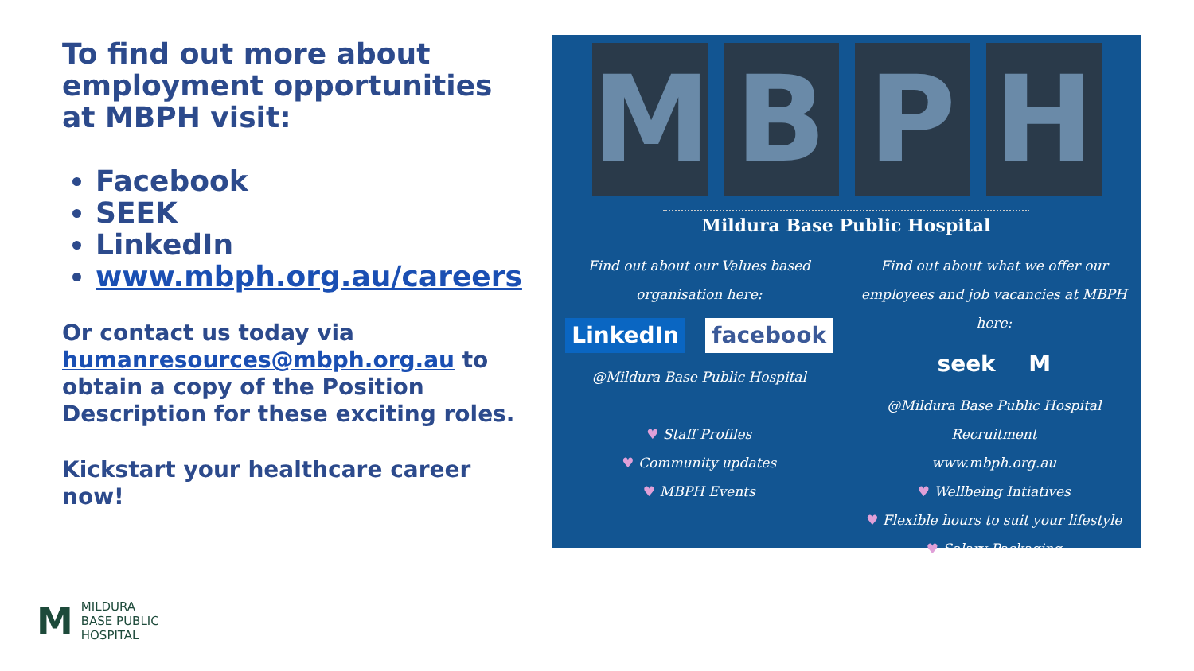To find out more about employment opportunities at MBPH visit:
Facebook
SEEK
LinkedIn
www.mbph.org.au/careers
Or contact us today via humanresources@mbph.org.au to obtain a copy of the Position Description for these exciting roles.
Kickstart your healthcare career now!
M B P H
Mildura Base Public Hospital
Find out about our Values based
organisation here:
LinkedIn facebook
@Mildura Base Public Hospital
♥ Staff Profiles
♥ Community updates
♥ MBPH Events
Find out about what we offer our
employees and job vacancies at MBPH here:
seek M
@Mildura Base Public Hospital Recruitment
www.mbph.org.au
♥ Wellbeing Intiatives
♥ Flexible hours to suit your lifestyle
♥ Salary Packaging
M MILDURA
BASE PUBLIC
HOSPITAL